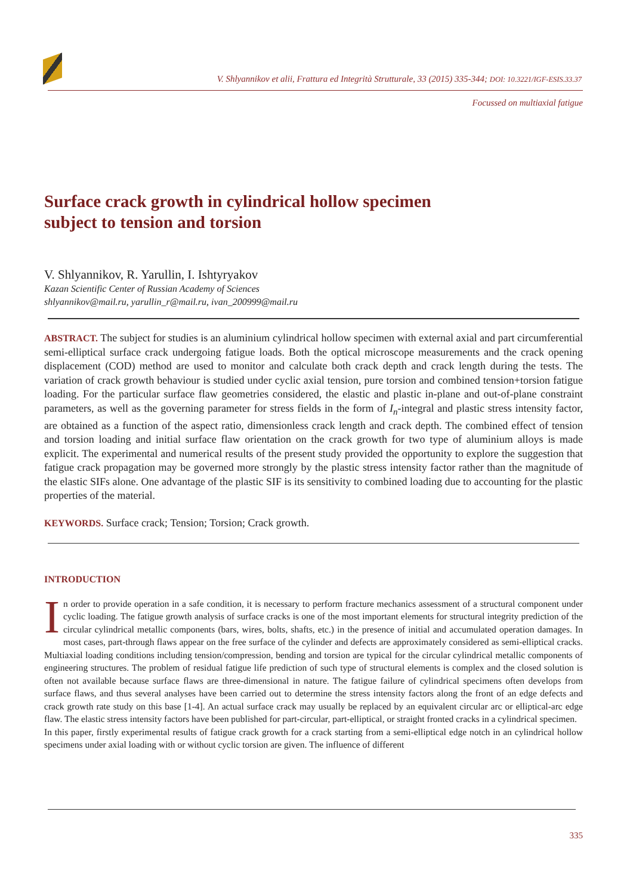V. Shlyannikov et alii, Frattura ed Integrità Strutturale, 33 (2015) 335-344; DOI: 10.3221/IGF-ESIS.33.37
Focussed on multiaxial fatigue
Surface crack growth in cylindrical hollow specimen
subject to tension and torsion
V. Shlyannikov, R. Yarullin, I. Ishtyryakov
Kazan Scientific Center of Russian Academy of Sciences
shlyannikov@mail.ru, yarullin_r@mail.ru, ivan_200999@mail.ru
ABSTRACT. The subject for studies is an aluminium cylindrical hollow specimen with external axial and part circumferential semi-elliptical surface crack undergoing fatigue loads. Both the optical microscope measurements and the crack opening displacement (COD) method are used to monitor and calculate both crack depth and crack length during the tests. The variation of crack growth behaviour is studied under cyclic axial tension, pure torsion and combined tension+torsion fatigue loading. For the particular surface flaw geometries considered, the elastic and plastic in-plane and out-of-plane constraint parameters, as well as the governing parameter for stress fields in the form of I<sub>n</sub>-integral and plastic stress intensity factor, are obtained as a function of the aspect ratio, dimensionless crack length and crack depth. The combined effect of tension and torsion loading and initial surface flaw orientation on the crack growth for two type of aluminium alloys is made explicit. The experimental and numerical results of the present study provided the opportunity to explore the suggestion that fatigue crack propagation may be governed more strongly by the plastic stress intensity factor rather than the magnitude of the elastic SIFs alone. One advantage of the plastic SIF is its sensitivity to combined loading due to accounting for the plastic properties of the material.
KEYWORDS. Surface crack; Tension; Torsion; Crack growth.
INTRODUCTION
In order to provide operation in a safe condition, it is necessary to perform fracture mechanics assessment of a structural component under cyclic loading. The fatigue growth analysis of surface cracks is one of the most important elements for structural integrity prediction of the circular cylindrical metallic components (bars, wires, bolts, shafts, etc.) in the presence of initial and accumulated operation damages. In most cases, part-through flaws appear on the free surface of the cylinder and defects are approximately considered as semi-elliptical cracks. Multiaxial loading conditions including tension/compression, bending and torsion are typical for the circular cylindrical metallic components of engineering structures. The problem of residual fatigue life prediction of such type of structural elements is complex and the closed solution is often not available because surface flaws are three-dimensional in nature. The fatigue failure of cylindrical specimens often develops from surface flaws, and thus several analyses have been carried out to determine the stress intensity factors along the front of an edge defects and crack growth rate study on this base [1-4]. An actual surface crack may usually be replaced by an equivalent circular arc or elliptical-arc edge flaw. The elastic stress intensity factors have been published for part-circular, part-elliptical, or straight fronted cracks in a cylindrical specimen.
In this paper, firstly experimental results of fatigue crack growth for a crack starting from a semi-elliptical edge notch in an cylindrical hollow specimens under axial loading with or without cyclic torsion are given. The influence of different
335